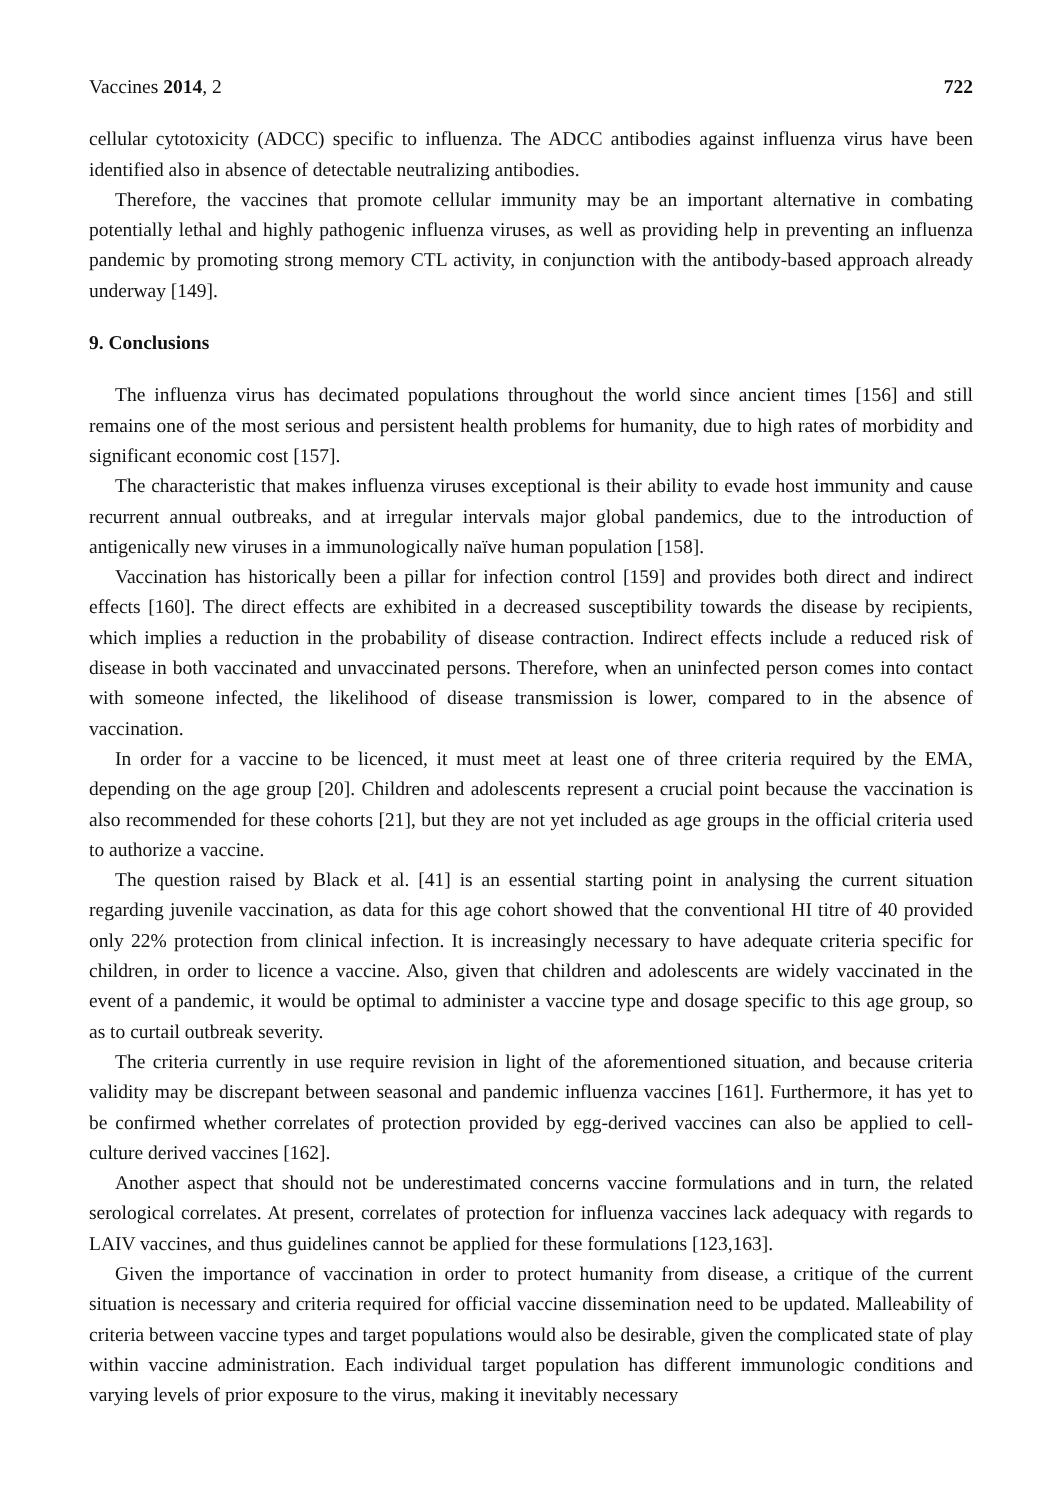Vaccines 2014, 2 722
cellular cytotoxicity (ADCC) specific to influenza. The ADCC antibodies against influenza virus have been identified also in absence of detectable neutralizing antibodies.
Therefore, the vaccines that promote cellular immunity may be an important alternative in combating potentially lethal and highly pathogenic influenza viruses, as well as providing help in preventing an influenza pandemic by promoting strong memory CTL activity, in conjunction with the antibody-based approach already underway [149].
9. Conclusions
The influenza virus has decimated populations throughout the world since ancient times [156] and still remains one of the most serious and persistent health problems for humanity, due to high rates of morbidity and significant economic cost [157].
The characteristic that makes influenza viruses exceptional is their ability to evade host immunity and cause recurrent annual outbreaks, and at irregular intervals major global pandemics, due to the introduction of antigenically new viruses in a immunologically naïve human population [158].
Vaccination has historically been a pillar for infection control [159] and provides both direct and indirect effects [160]. The direct effects are exhibited in a decreased susceptibility towards the disease by recipients, which implies a reduction in the probability of disease contraction. Indirect effects include a reduced risk of disease in both vaccinated and unvaccinated persons. Therefore, when an uninfected person comes into contact with someone infected, the likelihood of disease transmission is lower, compared to in the absence of vaccination.
In order for a vaccine to be licenced, it must meet at least one of three criteria required by the EMA, depending on the age group [20]. Children and adolescents represent a crucial point because the vaccination is also recommended for these cohorts [21], but they are not yet included as age groups in the official criteria used to authorize a vaccine.
The question raised by Black et al. [41] is an essential starting point in analysing the current situation regarding juvenile vaccination, as data for this age cohort showed that the conventional HI titre of 40 provided only 22% protection from clinical infection. It is increasingly necessary to have adequate criteria specific for children, in order to licence a vaccine. Also, given that children and adolescents are widely vaccinated in the event of a pandemic, it would be optimal to administer a vaccine type and dosage specific to this age group, so as to curtail outbreak severity.
The criteria currently in use require revision in light of the aforementioned situation, and because criteria validity may be discrepant between seasonal and pandemic influenza vaccines [161]. Furthermore, it has yet to be confirmed whether correlates of protection provided by egg-derived vaccines can also be applied to cell-culture derived vaccines [162].
Another aspect that should not be underestimated concerns vaccine formulations and in turn, the related serological correlates. At present, correlates of protection for influenza vaccines lack adequacy with regards to LAIV vaccines, and thus guidelines cannot be applied for these formulations [123,163].
Given the importance of vaccination in order to protect humanity from disease, a critique of the current situation is necessary and criteria required for official vaccine dissemination need to be updated. Malleability of criteria between vaccine types and target populations would also be desirable, given the complicated state of play within vaccine administration. Each individual target population has different immunologic conditions and varying levels of prior exposure to the virus, making it inevitably necessary